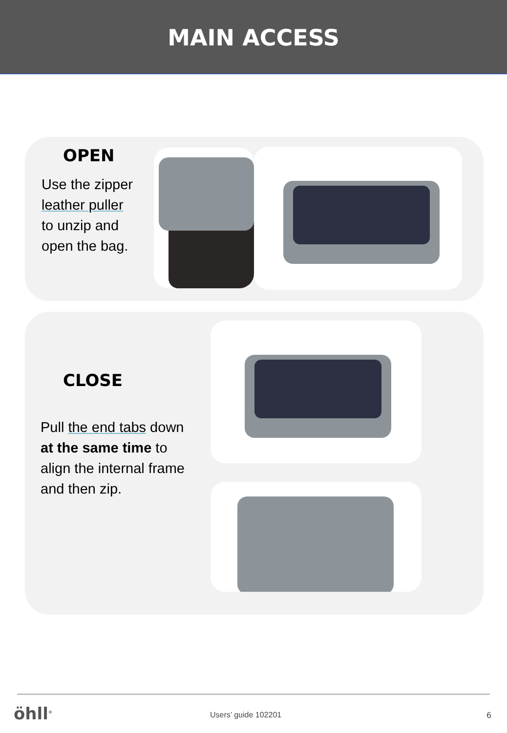MAIN ACCESS
OPEN
Use the zipper
leather puller
to unzip and
open the bag.
CLOSE
Pull the end tabs down
at the same time to
align the internal frame
and then zip.
öhll<sup>®</sup> Users’ guide 102201 6